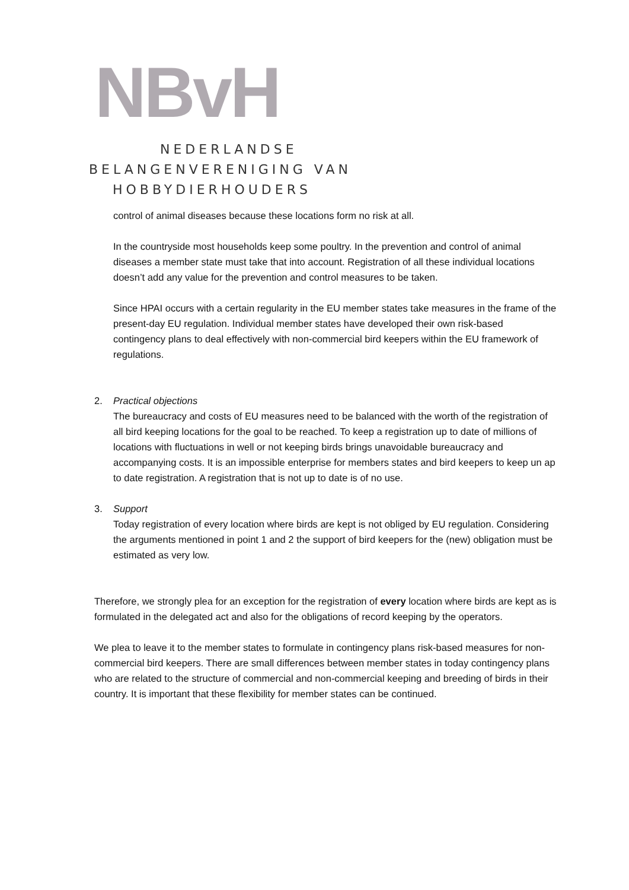NBvH
NEDERLANDSE
BELANGENVERENIGING VAN
HOBBYDIERHOUDERS
control of animal diseases because these locations form no risk at all.
In the countryside most households keep some poultry. In the prevention and control of animal diseases a member state must take that into account. Registration of all these individual locations doesn’t add any value for the prevention and control measures to be taken.
Since HPAI occurs with a certain regularity in the EU member states take measures in the frame of the present-day EU regulation. Individual member states have developed their own risk-based contingency plans to deal effectively with non-commercial bird keepers within the EU framework of regulations.
2. Practical objections
The bureaucracy and costs of EU measures need to be balanced with the worth of the registration of all bird keeping locations for the goal to be reached. To keep a registration up to date of millions of locations with fluctuations in well or not keeping birds brings unavoidable bureaucracy and accompanying costs. It is an impossible enterprise for members states and bird keepers to keep un ap to date registration. A registration that is not up to date is of no use.
3. Support
Today registration of every location where birds are kept is not obliged by EU regulation. Considering the arguments mentioned in point 1 and 2 the support of bird keepers for the (new) obligation must be estimated as very low.
Therefore, we strongly plea for an exception for the registration of every location where birds are kept as is formulated in the delegated act and also for the obligations of record keeping by the operators.
We plea to leave it to the member states to formulate in contingency plans risk-based measures for non-commercial bird keepers. There are small differences between member states in today contingency plans who are related to the structure of commercial and non-commercial keeping and breeding of birds in their country. It is important that these flexibility for member states can be continued.